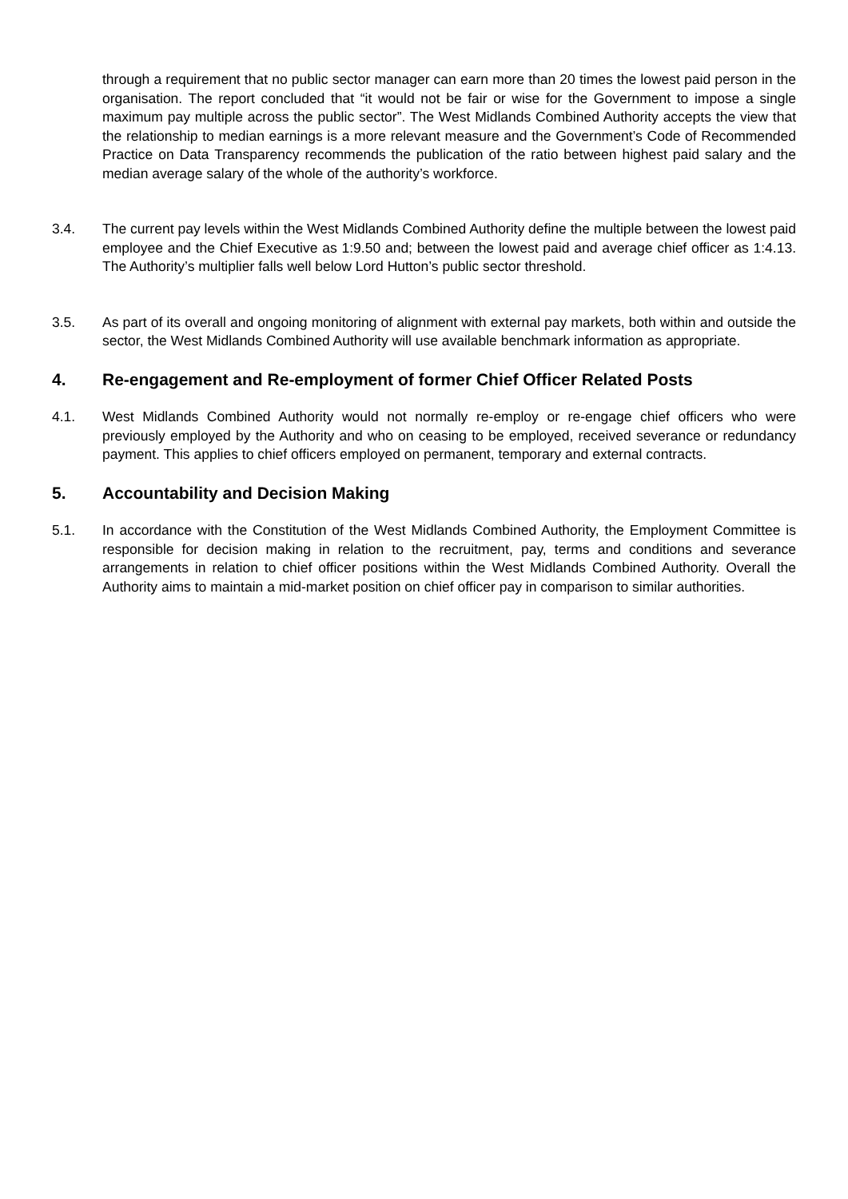through a requirement that no public sector manager can earn more than 20 times the lowest paid person in the organisation. The report concluded that “it would not be fair or wise for the Government to impose a single maximum pay multiple across the public sector”. The West Midlands Combined Authority accepts the view that the relationship to median earnings is a more relevant measure and the Government’s Code of Recommended Practice on Data Transparency recommends the publication of the ratio between highest paid salary and the median average salary of the whole of the authority’s workforce.
3.4. The current pay levels within the West Midlands Combined Authority define the multiple between the lowest paid employee and the Chief Executive as 1:9.50 and; between the lowest paid and average chief officer as 1:4.13. The Authority’s multiplier falls well below Lord Hutton’s public sector threshold.
3.5. As part of its overall and ongoing monitoring of alignment with external pay markets, both within and outside the sector, the West Midlands Combined Authority will use available benchmark information as appropriate.
4. Re-engagement and Re-employment of former Chief Officer Related Posts
4.1. West Midlands Combined Authority would not normally re-employ or re-engage chief officers who were previously employed by the Authority and who on ceasing to be employed, received severance or redundancy payment. This applies to chief officers employed on permanent, temporary and external contracts.
5. Accountability and Decision Making
5.1. In accordance with the Constitution of the West Midlands Combined Authority, the Employment Committee is responsible for decision making in relation to the recruitment, pay, terms and conditions and severance arrangements in relation to chief officer positions within the West Midlands Combined Authority. Overall the Authority aims to maintain a mid-market position on chief officer pay in comparison to similar authorities.